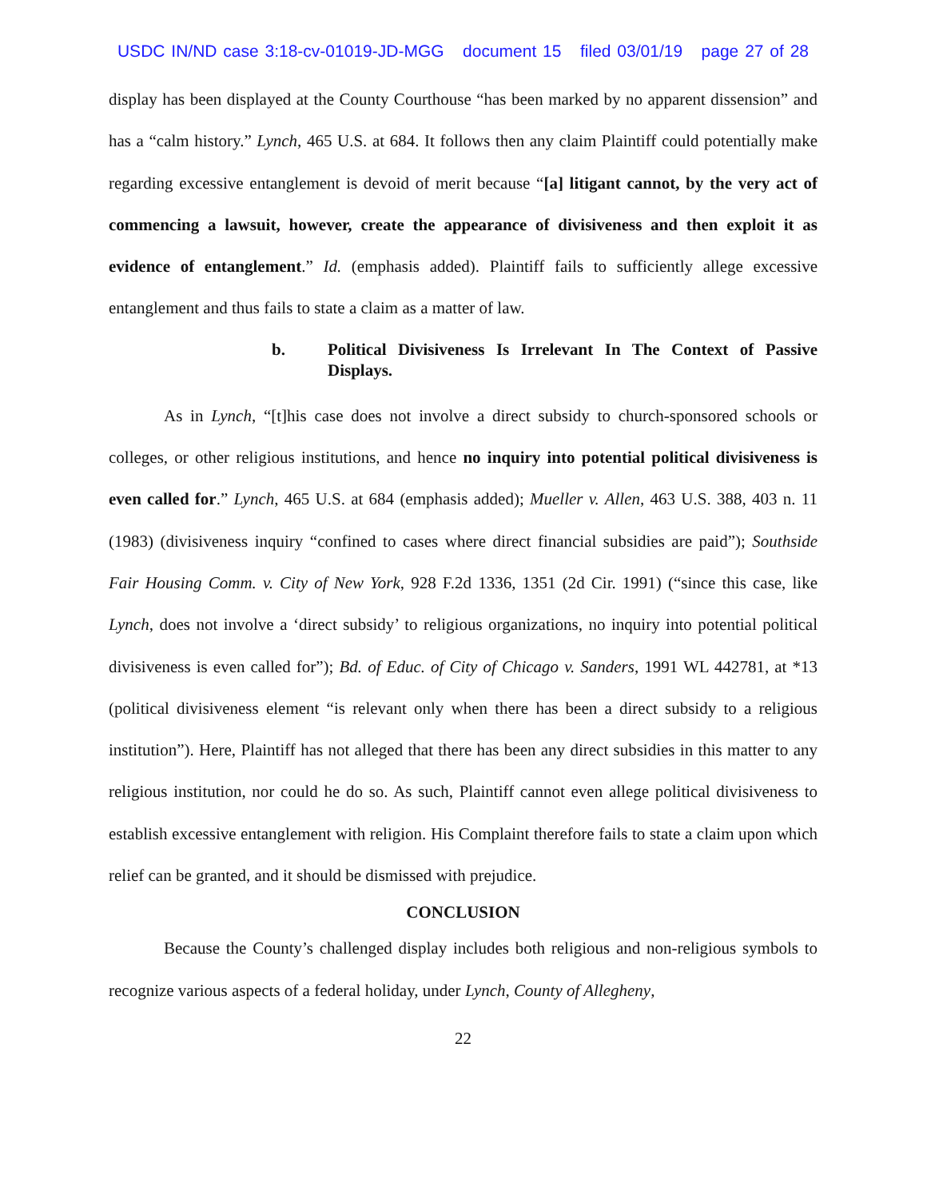USDC IN/ND case 3:18-cv-01019-JD-MGG document 15 filed 03/01/19 page 27 of 28
display has been displayed at the County Courthouse “has been marked by no apparent dissension” and has a “calm history.” Lynch, 465 U.S. at 684. It follows then any claim Plaintiff could potentially make regarding excessive entanglement is devoid of merit because “[a] litigant cannot, by the very act of commencing a lawsuit, however, create the appearance of divisiveness and then exploit it as evidence of entanglement.” Id. (emphasis added). Plaintiff fails to sufficiently allege excessive entanglement and thus fails to state a claim as a matter of law.
b. Political Divisiveness Is Irrelevant In The Context of Passive Displays.
As in Lynch, “[t]his case does not involve a direct subsidy to church-sponsored schools or colleges, or other religious institutions, and hence no inquiry into potential political divisiveness is even called for.” Lynch, 465 U.S. at 684 (emphasis added); Mueller v. Allen, 463 U.S. 388, 403 n. 11 (1983) (divisiveness inquiry “confined to cases where direct financial subsidies are paid”); Southside Fair Housing Comm. v. City of New York, 928 F.2d 1336, 1351 (2d Cir. 1991) (“since this case, like Lynch, does not involve a ‘direct subsidy’ to religious organizations, no inquiry into potential political divisiveness is even called for”); Bd. of Educ. of City of Chicago v. Sanders, 1991 WL 442781, at *13 (political divisiveness element “is relevant only when there has been a direct subsidy to a religious institution”). Here, Plaintiff has not alleged that there has been any direct subsidies in this matter to any religious institution, nor could he do so. As such, Plaintiff cannot even allege political divisiveness to establish excessive entanglement with religion. His Complaint therefore fails to state a claim upon which relief can be granted, and it should be dismissed with prejudice.
CONCLUSION
Because the County’s challenged display includes both religious and non-religious symbols to recognize various aspects of a federal holiday, under Lynch, County of Allegheny,
22